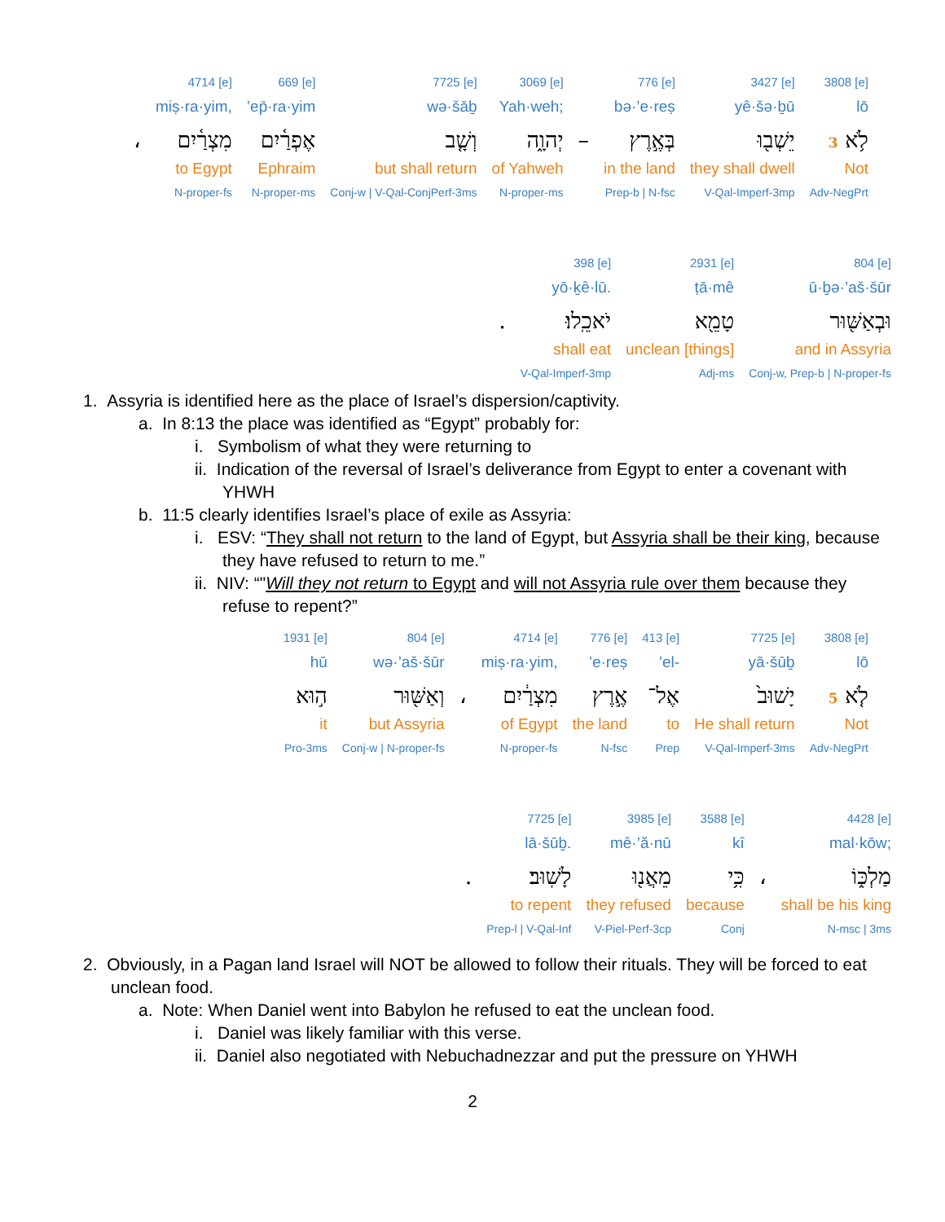| | 4714 [e] | 669 [e] | 7725 [e] | 3069 [e] | | 776 [e] | 3427 [e] | 3808 [e] |
| | miṣ·ra·yim, | ’ep̄·ra·yim | wə·šāḇ | Yah·weh; | | bə·’e·reṣ | yê·šə·ḇū | lō |
| ، | מִצְרַ֫יִם | אֶפְרַ֫יִם | וְשָׁ֤ב | יְהוָ֑ה | – | בְּאֶ֣רֶץ | יֵשְׁב֖וּ | לֹ֥א 3 |
| | to Egypt | Ephraim | but shall return | of Yahweh | | in the land | they shall dwell | Not |
| | N-proper-fs | N-proper-ms | Conj-w / V-Qal-ConjPerf-3ms | N-proper-ms | | Prep-b / N-fsc | V-Qal-Imperf-3mp | Adv-NegPrt |
| | 398 [e] | 2931 [e] | 804 [e] |
| | yō·ḵê·lū. | ṭā·mê | ū·ḇə·’aš·šūr |
| . | יֹאכֵֽלוּ׃ | טָמֵ֖א | וּבְאַשּׁ֖וּר |
| | shall eat | unclean [things] | and in Assyria |
| | V-Qal-Imperf-3mp | Adj-ms | Conj-w, Prep-b / N-proper-fs |
1. Assyria is identified here as the place of Israel’s dispersion/captivity.
a. In 8:13 the place was identified as “Egypt” probably for:
i. Symbolism of what they were returning to
ii. Indication of the reversal of Israel’s deliverance from Egypt to enter a covenant with YHWH
b. 11:5 clearly identifies Israel’s place of exile as Assyria:
i. ESV: “They shall not return to the land of Egypt, but Assyria shall be their king, because they have refused to return to me.”
ii. NIV: “"Will they not return to Egypt and will not Assyria rule over them because they refuse to repent?”
| 1931 [e] | 804 [e] | | 4714 [e] | 776 [e] | 413 [e] | 7725 [e] | 3808 [e] |
| hū | wə·’aš·šūr | | miṣ·ra·yim, | ’e·reṣ | ’el- | yā·šūḇ | lō |
| ה֣וּא | וְאַשּׁ֖וּר | ، | מִצְרַ֔יִם | אֶ֣רֶץ | אֶל־ | יָשׁוּב֙ | לֹ֤א 5 |
| it | but Assyria | | of Egypt | the land | to | He shall return | Not |
| Pro-3ms | Conj-w / N-proper-fs | | N-proper-fs | N-fsc | Prep | V-Qal-Imperf-3ms | Adv-NegPrt |
| | 7725 [e] | 3985 [e] | 3588 [e] | | 4428 [e] |
| | lā·šūḇ. | mê·’ă·nū | kî | | mal·kōw; |
| . | לָשֽׁוּב׃ | מֵאֲנ֖וּ | כִּ֥י | ، | מַלְכּ֑וֹ |
| | to repent | they refused | because | | shall be his king |
| | Prep-l / V-Qal-Inf | V-Piel-Perf-3cp | Conj | | N-msc / 3ms |
2. Obviously, in a Pagan land Israel will NOT be allowed to follow their rituals. They will be forced to eat unclean food.
a. Note: When Daniel went into Babylon he refused to eat the unclean food.
i. Daniel was likely familiar with this verse.
ii. Daniel also negotiated with Nebuchadnezzar and put the pressure on YHWH
2